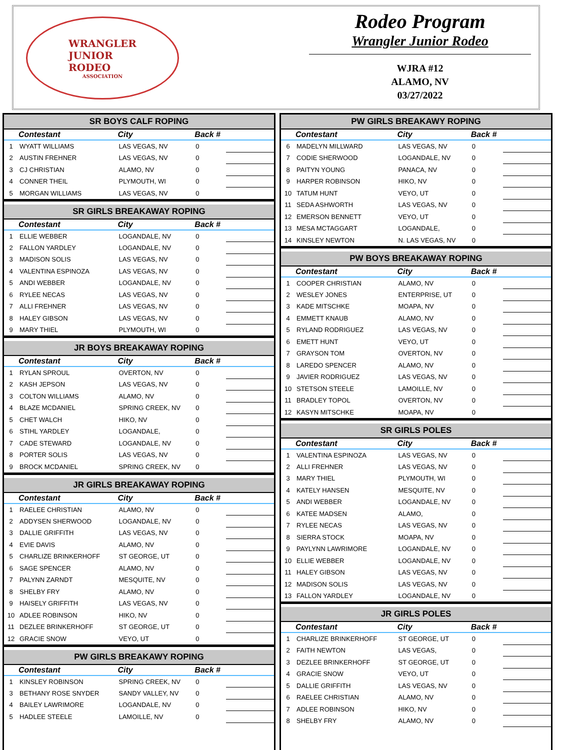WRANGLER
JUNIOR
RODEO
ASSOCIATION
Rodeo Program
Wrangler Junior Rodeo
WJRA #12
ALAMO, NV
03/27/2022
| SR BOYS CALF ROPING | | | | |
| | Contestant | City | Back # | |
| 1 | WYATT WILLIAMS | LAS VEGAS, NV | 0 | |
| 2 | AUSTIN FREHNER | LAS VEGAS, NV | 0 | |
| 3 | CJ CHRISTIAN | ALAMO, NV | 0 | |
| 4 | CONNER THEIL | PLYMOUTH, WI | 0 | |
| 5 | MORGAN WILLIAMS | LAS VEGAS, NV | 0 | |
| SR GIRLS BREAKAWAY ROPING | | | | |
| | Contestant | City | Back # | |
| 1 | ELLIE WEBBER | LOGANDALE, NV | 0 | |
| 2 | FALLON YARDLEY | LOGANDALE, NV | 0 | |
| 3 | MADISON SOLIS | LAS VEGAS, NV | 0 | |
| 4 | VALENTINA ESPINOZA | LAS VEGAS, NV | 0 | |
| 5 | ANDI WEBBER | LOGANDALE, NV | 0 | |
| 6 | RYLEE NECAS | LAS VEGAS, NV | 0 | |
| 7 | ALLI FREHNER | LAS VEGAS, NV | 0 | |
| 8 | HALEY GIBSON | LAS VEGAS, NV | 0 | |
| 9 | MARY THIEL | PLYMOUTH, WI | 0 | |
| JR BOYS BREAKAWAY ROPING | | | | |
| | Contestant | City | Back # | |
| 1 | RYLAN SPROUL | OVERTON, NV | 0 | |
| 2 | KASH JEPSON | LAS VEGAS, NV | 0 | |
| 3 | COLTON WILLIAMS | ALAMO, NV | 0 | |
| 4 | BLAZE MCDANIEL | SPRING CREEK, NV | 0 | |
| 5 | CHET WALCH | HIKO, NV | 0 | |
| 6 | STIHL YARDLEY | LOGANDALE, | 0 | |
| 7 | CADE STEWARD | LOGANDALE, NV | 0 | |
| 8 | PORTER SOLIS | LAS VEGAS, NV | 0 | |
| 9 | BROCK MCDANIEL | SPRING CREEK, NV | 0 | |
| JR GIRLS BREAKAWAY ROPING | | | | |
| | Contestant | City | Back # | |
| 1 | RAELEE CHRISTIAN | ALAMO, NV | 0 | |
| 2 | ADDYSEN SHERWOOD | LOGANDALE, NV | 0 | |
| 3 | DALLIE GRIFFITH | LAS VEGAS, NV | 0 | |
| 4 | EVIE DAVIS | ALAMO, NV | 0 | |
| 5 | CHARLIZE BRINKERHOFF | ST GEORGE, UT | 0 | |
| 6 | SAGE SPENCER | ALAMO, NV | 0 | |
| 7 | PALYNN ZARNDT | MESQUITE, NV | 0 | |
| 8 | SHELBY FRY | ALAMO, NV | 0 | |
| 9 | HAISELY GRIFFITH | LAS VEGAS, NV | 0 | |
| 10 | ADLEE ROBINSON | HIKO, NV | 0 | |
| 11 | DEZLEE BRINKERHOFF | ST GEORGE, UT | 0 | |
| 12 | GRACIE SNOW | VEYO, UT | 0 | |
| PW GIRLS BREAKAWY ROPING | | | | |
| | Contestant | City | Back # | |
| 1 | KINSLEY ROBINSON | SPRING CREEK, NV | 0 | |
| 3 | BETHANY ROSE SNYDER | SANDY VALLEY, NV | 0 | |
| 4 | BAILEY LAWRIMORE | LOGANDALE, NV | 0 | |
| 5 | HADLEE STEELE | LAMOILLE, NV | 0 | |
| PW GIRLS BREAKAWY ROPING | | | | |
| | Contestant | City | Back # | |
| 6 | MADELYN MILLWARD | LAS VEGAS, NV | 0 | |
| 7 | CODIE SHERWOOD | LOGANDALE, NV | 0 | |
| 8 | PAITYN YOUNG | PANACA, NV | 0 | |
| 9 | HARPER ROBINSON | HIKO, NV | 0 | |
| 10 | TATUM HUNT | VEYO, UT | 0 | |
| 11 | SEDA ASHWORTH | LAS VEGAS, NV | 0 | |
| 12 | EMERSON BENNETT | VEYO, UT | 0 | |
| 13 | MESA MCTAGGART | LOGANDALE, | 0 | |
| 14 | KINSLEY NEWTON | N. LAS VEGAS, NV | 0 | |
| PW BOYS BREAKAWAY ROPING | | | | |
| | Contestant | City | Back # | |
| 1 | COOPER CHRISTIAN | ALAMO, NV | 0 | |
| 2 | WESLEY JONES | ENTERPRISE, UT | 0 | |
| 3 | KADE MITSCHKE | MOAPA, NV | 0 | |
| 4 | EMMETT KNAUB | ALAMO, NV | 0 | |
| 5 | RYLAND RODRIGUEZ | LAS VEGAS, NV | 0 | |
| 6 | EMETT HUNT | VEYO, UT | 0 | |
| 7 | GRAYSON TOM | OVERTON, NV | 0 | |
| 8 | LAREDO SPENCER | ALAMO, NV | 0 | |
| 9 | JAVIER RODRIGUEZ | LAS VEGAS, NV | 0 | |
| 10 | STETSON STEELE | LAMOILLE, NV | 0 | |
| 11 | BRADLEY TOPOL | OVERTON, NV | 0 | |
| 12 | KASYN MITSCHKE | MOAPA, NV | 0 | |
| SR GIRLS POLES | | | | |
| | Contestant | City | Back # | |
| 1 | VALENTINA ESPINOZA | LAS VEGAS, NV | 0 | |
| 2 | ALLI FREHNER | LAS VEGAS, NV | 0 | |
| 3 | MARY THIEL | PLYMOUTH, WI | 0 | |
| 4 | KATELY HANSEN | MESQUITE, NV | 0 | |
| 5 | ANDI WEBBER | LOGANDALE, NV | 0 | |
| 6 | KATEE MADSEN | ALAMO, | 0 | |
| 7 | RYLEE NECAS | LAS VEGAS, NV | 0 | |
| 8 | SIERRA STOCK | MOAPA, NV | 0 | |
| 9 | PAYLYNN LAWRIMORE | LOGANDALE, NV | 0 | |
| 10 | ELLIE WEBBER | LOGANDALE, NV | 0 | |
| 11 | HALEY GIBSON | LAS VEGAS, NV | 0 | |
| 12 | MADISON SOLIS | LAS VEGAS, NV | 0 | |
| 13 | FALLON YARDLEY | LOGANDALE, NV | 0 | |
| JR GIRLS POLES | | | | |
| | Contestant | City | Back # | |
| 1 | CHARLIZE BRINKERHOFF | ST GEORGE, UT | 0 | |
| 2 | FAITH NEWTON | LAS VEGAS, | 0 | |
| 3 | DEZLEE BRINKERHOFF | ST GEORGE, UT | 0 | |
| 4 | GRACIE SNOW | VEYO, UT | 0 | |
| 5 | DALLIE GRIFFITH | LAS VEGAS, NV | 0 | |
| 6 | RAELEE CHRISTIAN | ALAMO, NV | 0 | |
| 7 | ADLEE ROBINSON | HIKO, NV | 0 | |
| 8 | SHELBY FRY | ALAMO, NV | 0 | |